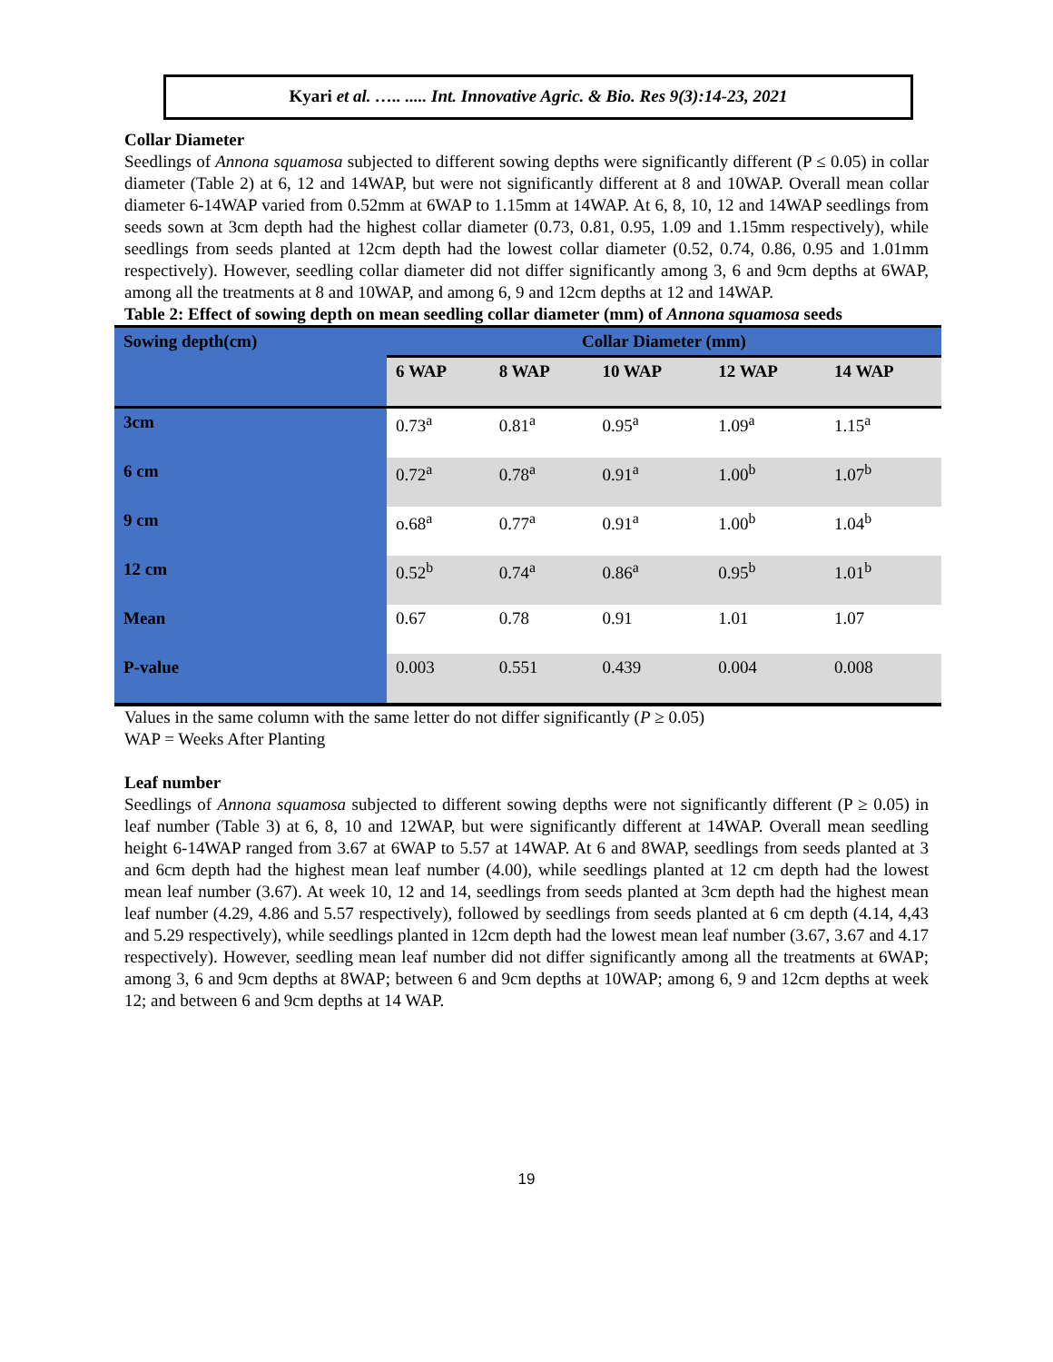Kyari et al. ….. ..... Int. Innovative Agric. & Bio. Res 9(3):14-23, 2021
Collar Diameter
Seedlings of Annona squamosa subjected to different sowing depths were significantly different (P ≤ 0.05) in collar diameter (Table 2) at 6, 12 and 14WAP, but were not significantly different at 8 and 10WAP. Overall mean collar diameter 6-14WAP varied from 0.52mm at 6WAP to 1.15mm at 14WAP. At 6, 8, 10, 12 and 14WAP seedlings from seeds sown at 3cm depth had the highest collar diameter (0.73, 0.81, 0.95, 1.09 and 1.15mm respectively), while seedlings from seeds planted at 12cm depth had the lowest collar diameter (0.52, 0.74, 0.86, 0.95 and 1.01mm respectively). However, seedling collar diameter did not differ significantly among 3, 6 and 9cm depths at 6WAP, among all the treatments at 8 and 10WAP, and among 6, 9 and 12cm depths at 12 and 14WAP.
Table 2: Effect of sowing depth on mean seedling collar diameter (mm) of Annona squamosa seeds
| Sowing depth(cm) | Collar Diameter (mm) | | | | |
| --- | --- | --- | --- | --- | --- |
| | 6 WAP | 8 WAP | 10 WAP | 12 WAP | 14 WAP |
| 3cm | 0.73<sup>a</sup> | 0.81<sup>a</sup> | 0.95<sup>a</sup> | 1.09<sup>a</sup> | 1.15<sup>a</sup> |
| 6 cm | 0.72<sup>a</sup> | 0.78<sup>a</sup> | 0.91<sup>a</sup> | 1.00<sup>b</sup> | 1.07<sup>b</sup> |
| 9 cm | o.68<sup>a</sup> | 0.77<sup>a</sup> | 0.91<sup>a</sup> | 1.00<sup>b</sup> | 1.04<sup>b</sup> |
| 12 cm | 0.52<sup>b</sup> | 0.74<sup>a</sup> | 0.86<sup>a</sup> | 0.95<sup>b</sup> | 1.01<sup>b</sup> |
| Mean | 0.67 | 0.78 | 0.91 | 1.01 | 1.07 |
| P-value | 0.003 | 0.551 | 0.439 | 0.004 | 0.008 |
Values in the same column with the same letter do not differ significantly (P ≥ 0.05)
WAP = Weeks After Planting
Leaf number
Seedlings of Annona squamosa subjected to different sowing depths were not significantly different (P ≥ 0.05) in leaf number (Table 3) at 6, 8, 10 and 12WAP, but were significantly different at 14WAP. Overall mean seedling height 6-14WAP ranged from 3.67 at 6WAP to 5.57 at 14WAP. At 6 and 8WAP, seedlings from seeds planted at 3 and 6cm depth had the highest mean leaf number (4.00), while seedlings planted at 12 cm depth had the lowest mean leaf number (3.67). At week 10, 12 and 14, seedlings from seeds planted at 3cm depth had the highest mean leaf number (4.29, 4.86 and 5.57 respectively), followed by seedlings from seeds planted at 6 cm depth (4.14, 4,43 and 5.29 respectively), while seedlings planted in 12cm depth had the lowest mean leaf number (3.67, 3.67 and 4.17 respectively). However, seedling mean leaf number did not differ significantly among all the treatments at 6WAP; among 3, 6 and 9cm depths at 8WAP; between 6 and 9cm depths at 10WAP; among 6, 9 and 12cm depths at week 12; and between 6 and 9cm depths at 14 WAP.
19